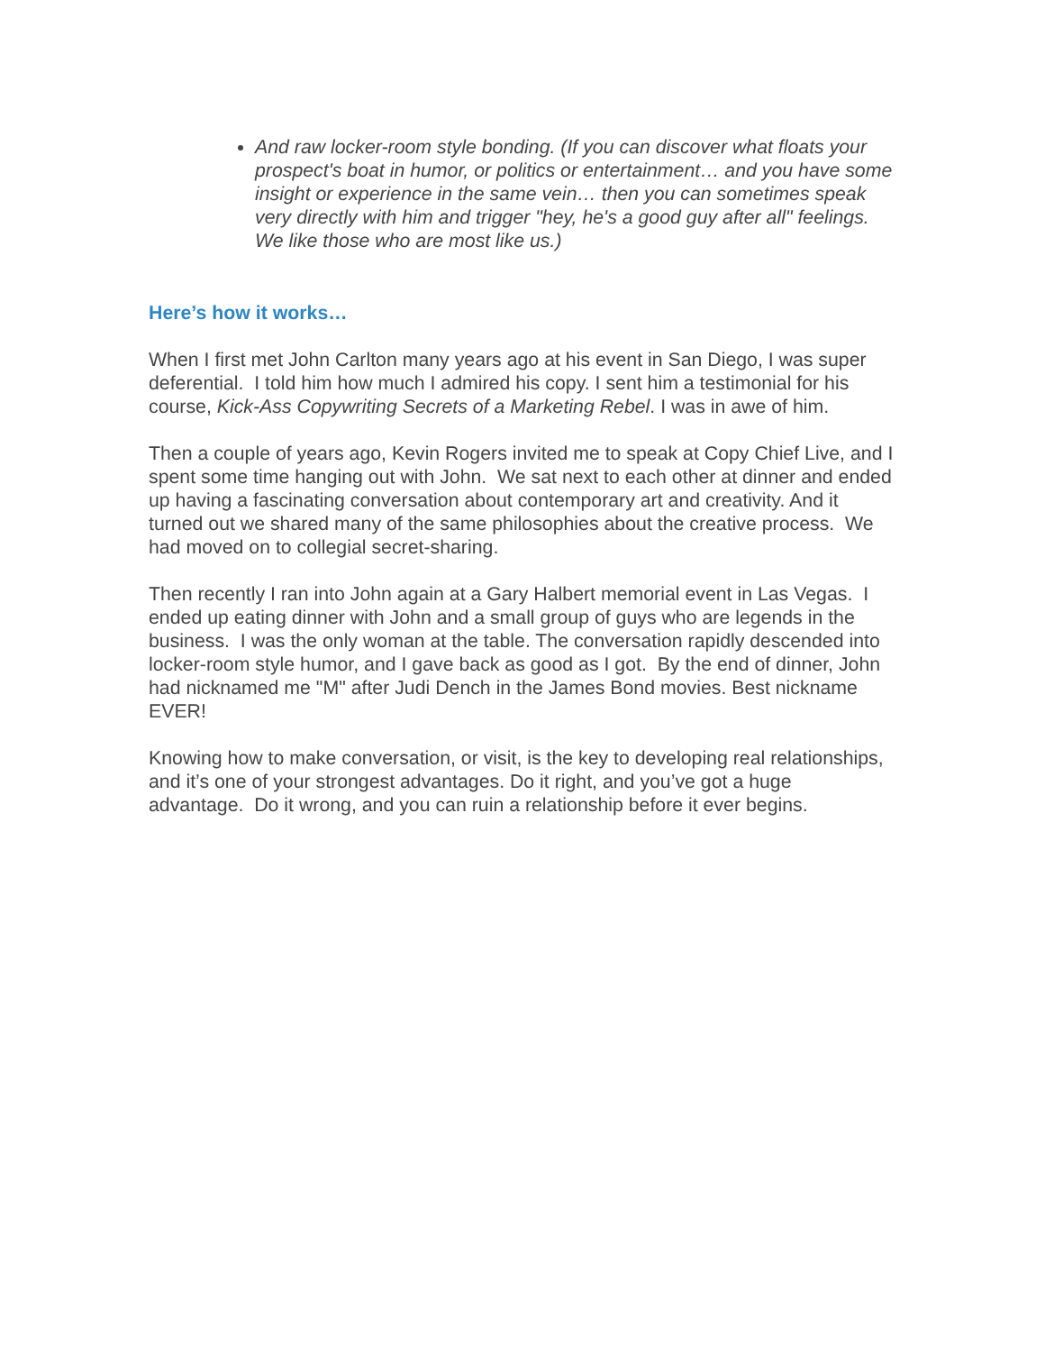And raw locker-room style bonding. (If you can discover what floats your prospect's boat in humor, or politics or entertainment… and you have some insight or experience in the same vein… then you can sometimes speak very directly with him and trigger "hey, he's a good guy after all" feelings. We like those who are most like us.)
Here’s how it works…
When I first met John Carlton many years ago at his event in San Diego, I was super deferential. I told him how much I admired his copy. I sent him a testimonial for his course, Kick-Ass Copywriting Secrets of a Marketing Rebel. I was in awe of him.
Then a couple of years ago, Kevin Rogers invited me to speak at Copy Chief Live, and I spent some time hanging out with John. We sat next to each other at dinner and ended up having a fascinating conversation about contemporary art and creativity. And it turned out we shared many of the same philosophies about the creative process. We had moved on to collegial secret-sharing.
Then recently I ran into John again at a Gary Halbert memorial event in Las Vegas. I ended up eating dinner with John and a small group of guys who are legends in the business. I was the only woman at the table. The conversation rapidly descended into locker-room style humor, and I gave back as good as I got. By the end of dinner, John had nicknamed me "M" after Judi Dench in the James Bond movies. Best nickname EVER!
Knowing how to make conversation, or visit, is the key to developing real relationships, and it’s one of your strongest advantages. Do it right, and you’ve got a huge advantage. Do it wrong, and you can ruin a relationship before it ever begins.